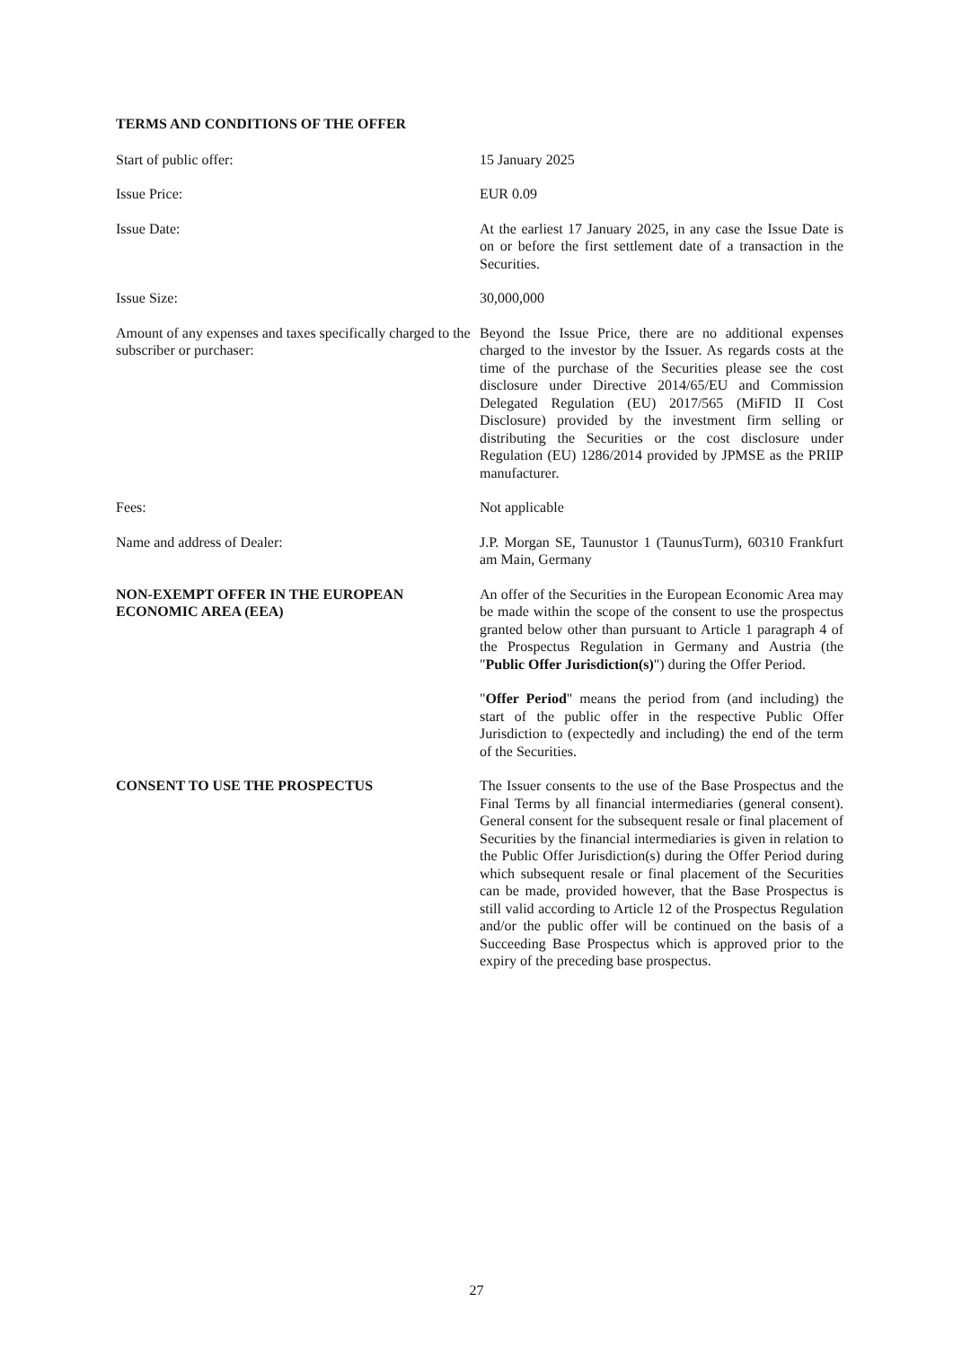TERMS AND CONDITIONS OF THE OFFER
Start of public offer: 15 January 2025
Issue Price: EUR 0.09
Issue Date: At the earliest 17 January 2025, in any case the Issue Date is on or before the first settlement date of a transaction in the Securities.
Issue Size: 30,000,000
Amount of any expenses and taxes specifically charged to the subscriber or purchaser:
Beyond the Issue Price, there are no additional expenses charged to the investor by the Issuer. As regards costs at the time of the purchase of the Securities please see the cost disclosure under Directive 2014/65/EU and Commission Delegated Regulation (EU) 2017/565 (MiFID II Cost Disclosure) provided by the investment firm selling or distributing the Securities or the cost disclosure under Regulation (EU) 1286/2014 provided by JPMSE as the PRIIP manufacturer.
Fees: Not applicable
Name and address of Dealer: J.P. Morgan SE, Taunustor 1 (TaunusTurm), 60310 Frankfurt am Main, Germany
NON-EXEMPT OFFER IN THE EUROPEAN ECONOMIC AREA (EEA)
An offer of the Securities in the European Economic Area may be made within the scope of the consent to use the prospectus granted below other than pursuant to Article 1 paragraph 4 of the Prospectus Regulation in Germany and Austria (the "Public Offer Jurisdiction(s)") during the Offer Period.
"Offer Period" means the period from (and including) the start of the public offer in the respective Public Offer Jurisdiction to (expectedly and including) the end of the term of the Securities.
CONSENT TO USE THE PROSPECTUS The Issuer consents to the use of the Base Prospectus and the Final Terms by all financial intermediaries (general consent). General consent for the subsequent resale or final placement of Securities by the financial intermediaries is given in relation to the Public Offer Jurisdiction(s) during the Offer Period during which subsequent resale or final placement of the Securities can be made, provided however, that the Base Prospectus is still valid according to Article 12 of the Prospectus Regulation and/or the public offer will be continued on the basis of a Succeeding Base Prospectus which is approved prior to the expiry of the preceding base prospectus.
27